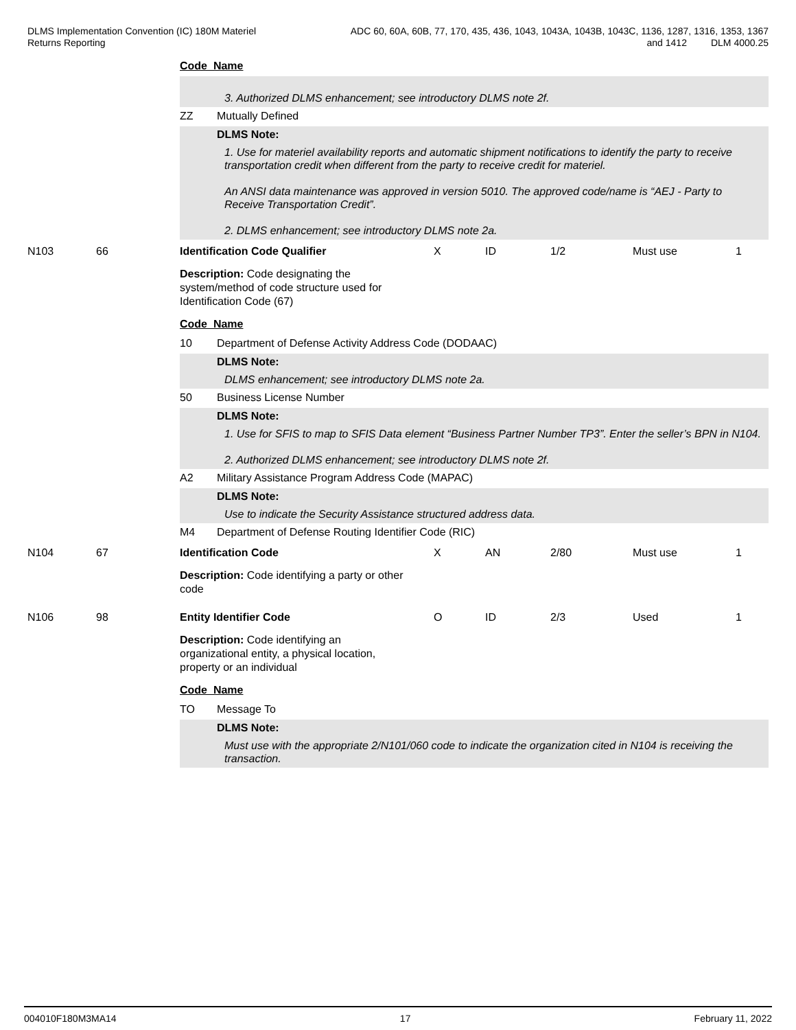DLMS Implementation Convention (IC) 180M Materiel
Returns Reporting
ADC 60, 60A, 60B, 77, 170, 435, 436, 1043, 1043A, 1043B, 1043C, 1136, 1287, 1316, 1353, 1367
and 1412 DLM 4000.25
Code Name
3. Authorized DLMS enhancement; see introductory DLMS note 2f.
ZZ Mutually Defined
DLMS Note:
1. Use for materiel availability reports and automatic shipment notifications to identify the party to receive transportation credit when different from the party to receive credit for materiel.
An ANSI data maintenance was approved in version 5010. The approved code/name is “AEJ - Party to Receive Transportation Credit”.
2. DLMS enhancement; see introductory DLMS note 2a.
N103 66 Identification Code Qualifier X ID 1/2 Must use 1
Description: Code designating the system/method of code structure used for Identification Code (67)
Code Name
10 Department of Defense Activity Address Code (DODAAC)
DLMS Note:
DLMS enhancement; see introductory DLMS note 2a.
50 Business License Number
DLMS Note:
1. Use for SFIS to map to SFIS Data element “Business Partner Number TP3”. Enter the seller’s BPN in N104.
2. Authorized DLMS enhancement; see introductory DLMS note 2f.
A2 Military Assistance Program Address Code (MAPAC)
DLMS Note:
Use to indicate the Security Assistance structured address data.
M4 Department of Defense Routing Identifier Code (RIC)
N104 67 Identification Code X AN 2/80 Must use 1
Description: Code identifying a party or other code
N106 98 Entity Identifier Code O ID 2/3 Used 1
Description: Code identifying an organizational entity, a physical location, property or an individual
Code Name
TO Message To
DLMS Note:
Must use with the appropriate 2/N101/060 code to indicate the organization cited in N104 is receiving the transaction.
004010F180M3MA14 17 February 11, 2022